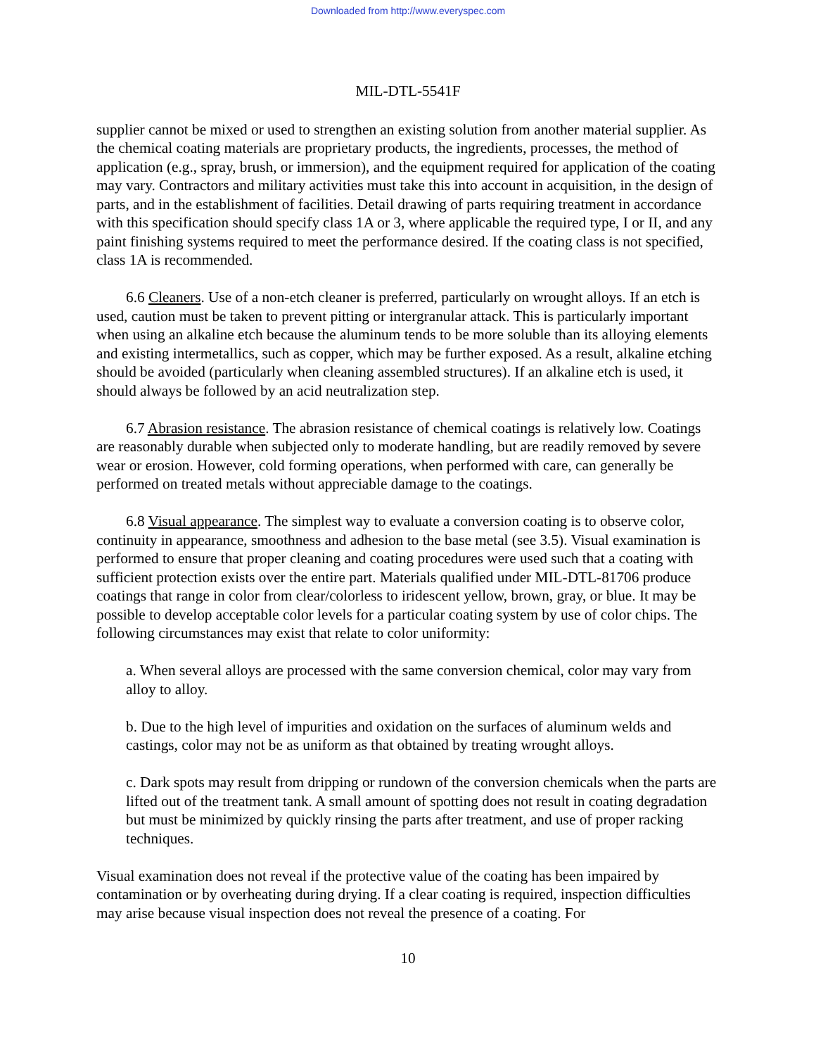Downloaded from http://www.everyspec.com
MIL-DTL-5541F
supplier cannot be mixed or used to strengthen an existing solution from another material supplier. As the chemical coating materials are proprietary products, the ingredients, processes, the method of application (e.g., spray, brush, or immersion), and the equipment required for application of the coating may vary. Contractors and military activities must take this into account in acquisition, in the design of parts, and in the establishment of facilities. Detail drawing of parts requiring treatment in accordance with this specification should specify class 1A or 3, where applicable the required type, I or II, and any paint finishing systems required to meet the performance desired. If the coating class is not specified, class 1A is recommended.
6.6 Cleaners. Use of a non-etch cleaner is preferred, particularly on wrought alloys. If an etch is used, caution must be taken to prevent pitting or intergranular attack. This is particularly important when using an alkaline etch because the aluminum tends to be more soluble than its alloying elements and existing intermetallics, such as copper, which may be further exposed. As a result, alkaline etching should be avoided (particularly when cleaning assembled structures). If an alkaline etch is used, it should always be followed by an acid neutralization step.
6.7 Abrasion resistance. The abrasion resistance of chemical coatings is relatively low. Coatings are reasonably durable when subjected only to moderate handling, but are readily removed by severe wear or erosion. However, cold forming operations, when performed with care, can generally be performed on treated metals without appreciable damage to the coatings.
6.8 Visual appearance. The simplest way to evaluate a conversion coating is to observe color, continuity in appearance, smoothness and adhesion to the base metal (see 3.5). Visual examination is performed to ensure that proper cleaning and coating procedures were used such that a coating with sufficient protection exists over the entire part. Materials qualified under MIL-DTL-81706 produce coatings that range in color from clear/colorless to iridescent yellow, brown, gray, or blue. It may be possible to develop acceptable color levels for a particular coating system by use of color chips. The following circumstances may exist that relate to color uniformity:
a. When several alloys are processed with the same conversion chemical, color may vary from alloy to alloy.
b. Due to the high level of impurities and oxidation on the surfaces of aluminum welds and castings, color may not be as uniform as that obtained by treating wrought alloys.
c. Dark spots may result from dripping or rundown of the conversion chemicals when the parts are lifted out of the treatment tank. A small amount of spotting does not result in coating degradation but must be minimized by quickly rinsing the parts after treatment, and use of proper racking techniques.
Visual examination does not reveal if the protective value of the coating has been impaired by contamination or by overheating during drying. If a clear coating is required, inspection difficulties may arise because visual inspection does not reveal the presence of a coating. For
10